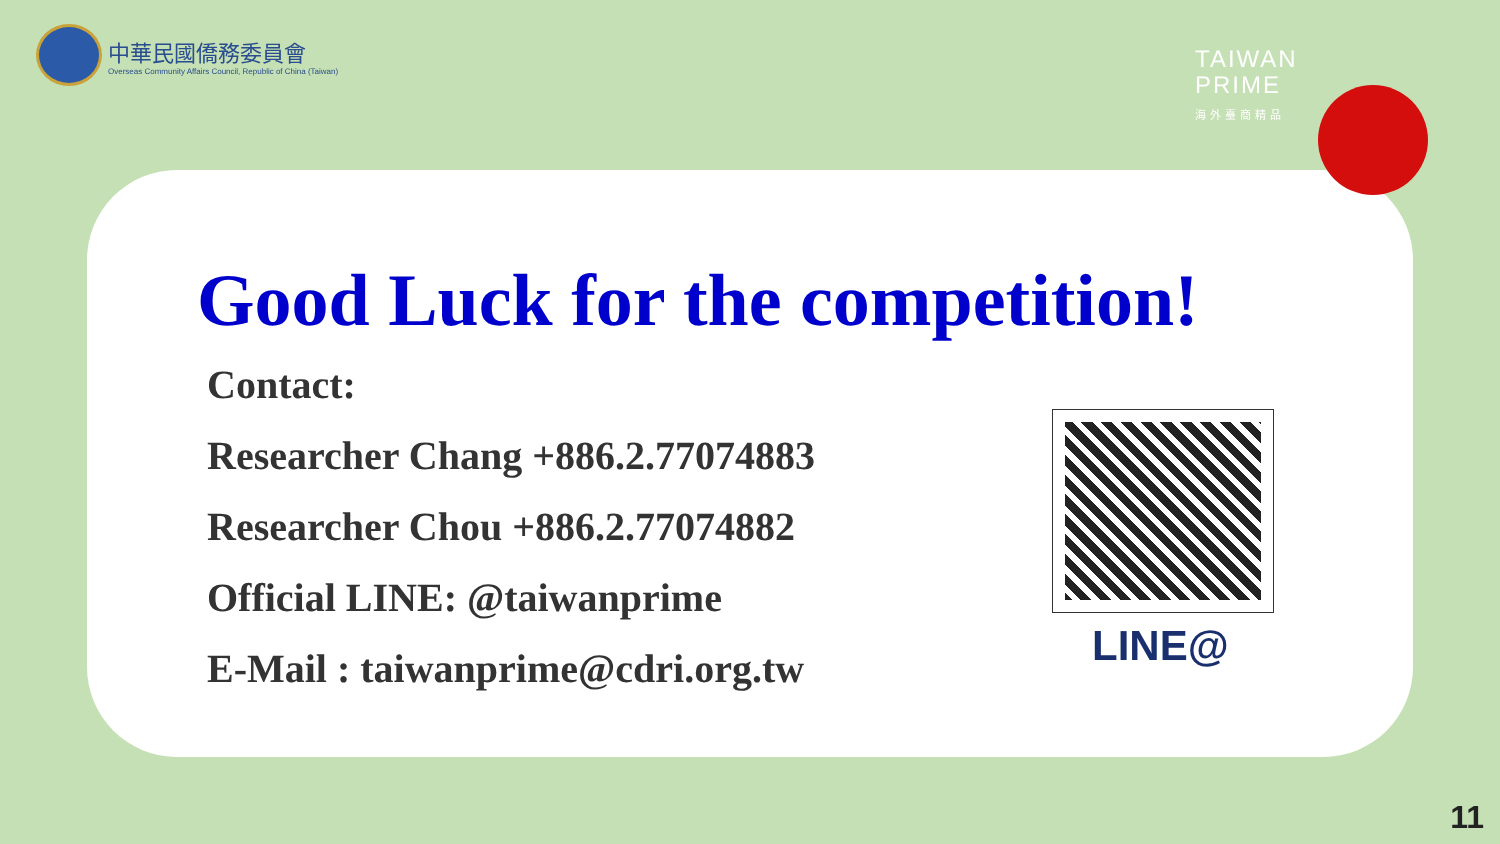中華民國僑務委員會
Overseas Community Affairs Council, Republic of China (Taiwan)
TAIWAN
PRIME
海外臺商精品
Good Luck for the competition!
Contact:
Researcher Chang +886.2.77074883
Researcher Chou +886.2.77074882
Official LINE: @taiwanprime
E-Mail : taiwanprime@cdri.org.tw
LINE@
11